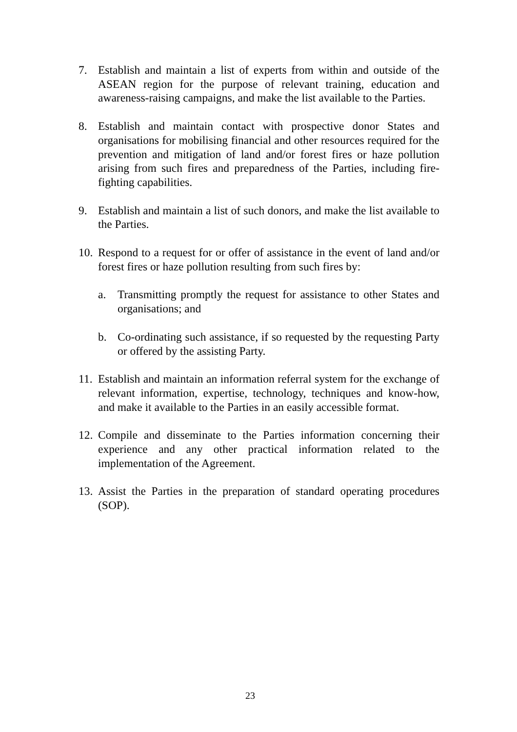7. Establish and maintain a list of experts from within and outside of the ASEAN region for the purpose of relevant training, education and awareness-raising campaigns, and make the list available to the Parties.
8. Establish and maintain contact with prospective donor States and organisations for mobilising financial and other resources required for the prevention and mitigation of land and/or forest fires or haze pollution arising from such fires and preparedness of the Parties, including fire-fighting capabilities.
9. Establish and maintain a list of such donors, and make the list available to the Parties.
10.
Respond to a request for or offer of assistance in the event of land and/or forest fires or haze pollution resulting from such fires by:
a. Transmitting promptly the request for assistance to other States and organisations; and
b. Co-ordinating such assistance, if so requested by the requesting Party or offered by the assisting Party.
11.
Establish and maintain an information referral system for the exchange of relevant information, expertise, technology, techniques and know-how, and make it available to the Parties in an easily accessible format.
12.
Compile and disseminate to the Parties information concerning their experience and any other practical information related to the implementation of the Agreement.
13.
Assist the Parties in the preparation of standard operating procedures (SOP).
23